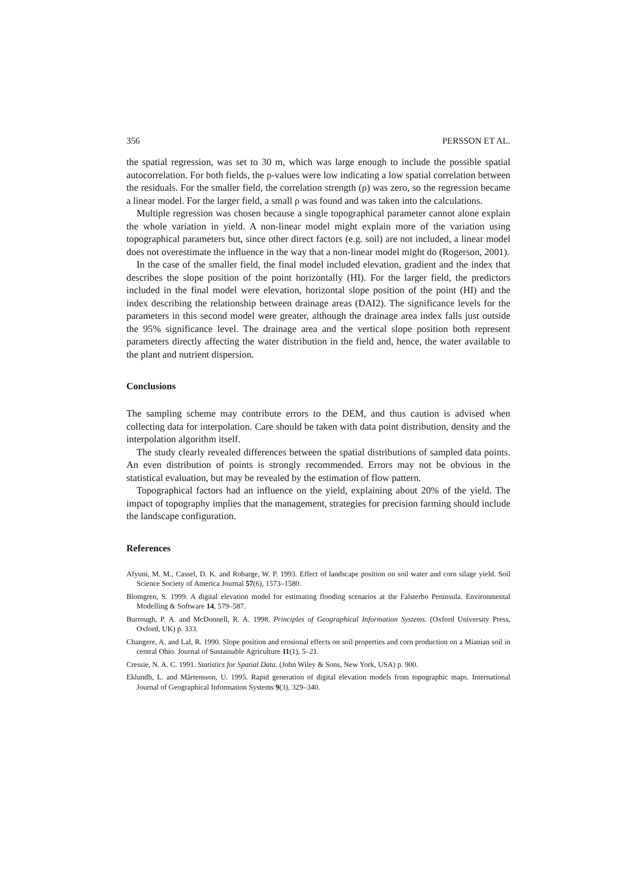356 PERSSON ET AL.
the spatial regression, was set to 30 m, which was large enough to include the possible spatial autocorrelation. For both fields, the ρ-values were low indicating a low spatial correlation between the residuals. For the smaller field, the correlation strength (ρ) was zero, so the regression became a linear model. For the larger field, a small ρ was found and was taken into the calculations.
Multiple regression was chosen because a single topographical parameter cannot alone explain the whole variation in yield. A non-linear model might explain more of the variation using topographical parameters but, since other direct factors (e.g. soil) are not included, a linear model does not overestimate the influence in the way that a non-linear model might do (Rogerson, 2001).
In the case of the smaller field, the final model included elevation, gradient and the index that describes the slope position of the point horizontally (HI). For the larger field, the predictors included in the final model were elevation, horizontal slope position of the point (HI) and the index describing the relationship between drainage areas (DAI2). The significance levels for the parameters in this second model were greater, although the drainage area index falls just outside the 95% significance level. The drainage area and the vertical slope position both represent parameters directly affecting the water distribution in the field and, hence, the water available to the plant and nutrient dispersion.
Conclusions
The sampling scheme may contribute errors to the DEM, and thus caution is advised when collecting data for interpolation. Care should be taken with data point distribution, density and the interpolation algorithm itself.
The study clearly revealed differences between the spatial distributions of sampled data points. An even distribution of points is strongly recommended. Errors may not be obvious in the statistical evaluation, but may be revealed by the estimation of flow pattern.
Topographical factors had an influence on the yield, explaining about 20% of the yield. The impact of topography implies that the management, strategies for precision farming should include the landscape configuration.
References
Afyuni, M. M., Cassel, D. K. and Robarge, W. P. 1993. Effect of landscape position on soil water and corn silage yield. Soil Science Society of America Journal 57(6), 1573–1580.
Blomgren, S. 1999. A digital elevation model for estimating flooding scenarios at the Falsterbo Peninsula. Environmental Modelling & Software 14, 579–587.
Burrough, P. A. and McDonnell, R. A. 1998. Principles of Geographical Information Systems. (Oxford University Press, Oxford, UK) p. 333.
Changere, A. and Lal, R. 1990. Slope position and erosional effects on soil properties and corn production on a Mianian soil in central Ohio. Journal of Sustainable Agriculture 11(1), 5–21.
Cressie, N. A. C. 1991. Statistics for Spatial Data. (John Wiley & Sons, New York, USA) p. 900.
Eklundh, L. and Mårtensson, U. 1995. Rapid generation of digital elevation models from topographic maps. International Journal of Geographical Information Systems 9(3), 329–340.